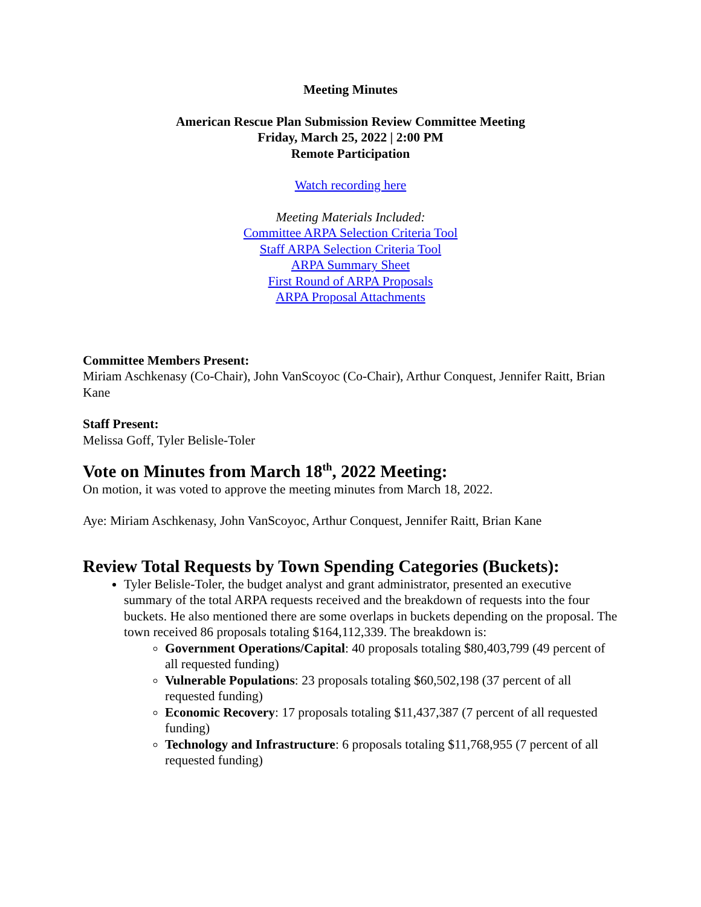Meeting Minutes
American Rescue Plan Submission Review Committee Meeting
Friday, March 25, 2022 | 2:00 PM
Remote Participation
Watch recording here
Meeting Materials Included:
Committee ARPA Selection Criteria Tool
Staff ARPA Selection Criteria Tool
ARPA Summary Sheet
First Round of ARPA Proposals
ARPA Proposal Attachments
Committee Members Present:
Miriam Aschkenasy (Co-Chair), John VanScoyoc (Co-Chair), Arthur Conquest, Jennifer Raitt, Brian Kane
Staff Present:
Melissa Goff, Tyler Belisle-Toler
Vote on Minutes from March 18<sup>th</sup>, 2022 Meeting:
On motion, it was voted to approve the meeting minutes from March 18, 2022.
Aye: Miriam Aschkenasy, John VanScoyoc, Arthur Conquest, Jennifer Raitt, Brian Kane
Review Total Requests by Town Spending Categories (Buckets):
Tyler Belisle-Toler, the budget analyst and grant administrator, presented an executive summary of the total ARPA requests received and the breakdown of requests into the four buckets. He also mentioned there are some overlaps in buckets depending on the proposal. The town received 86 proposals totaling $164,112,339. The breakdown is:
Government Operations/Capital: 40 proposals totaling $80,403,799 (49 percent of all requested funding)
Vulnerable Populations: 23 proposals totaling $60,502,198 (37 percent of all requested funding)
Economic Recovery: 17 proposals totaling $11,437,387 (7 percent of all requested funding)
Technology and Infrastructure: 6 proposals totaling $11,768,955 (7 percent of all requested funding)